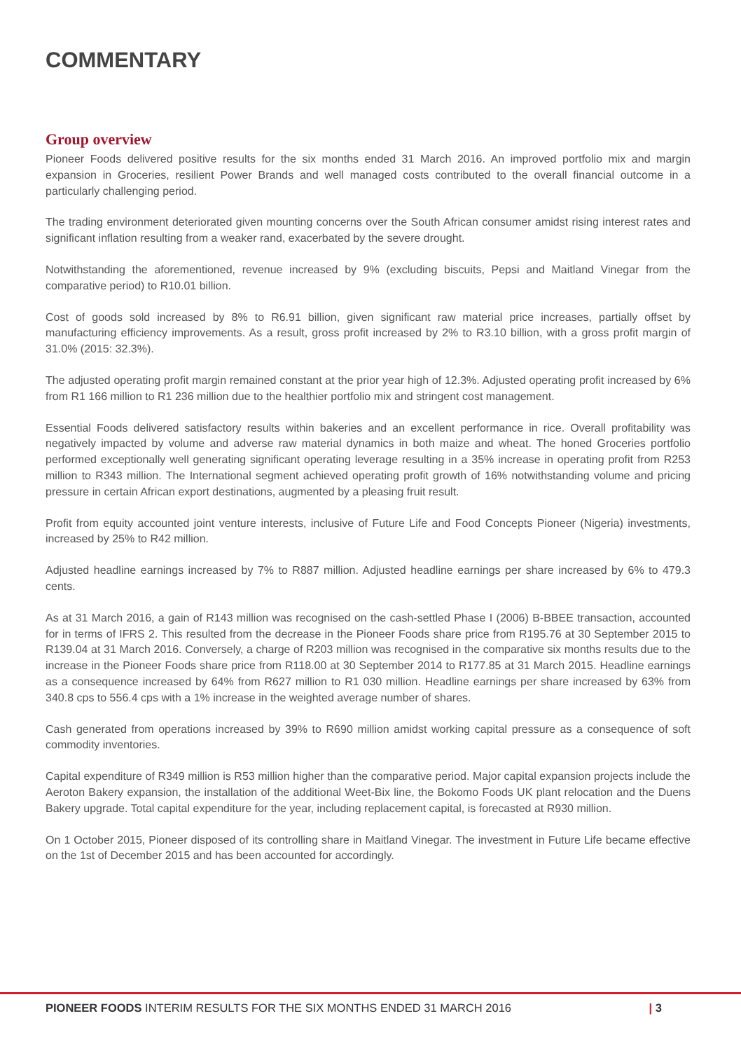COMMENTARY
Group overview
Pioneer Foods delivered positive results for the six months ended 31 March 2016. An improved portfolio mix and margin expansion in Groceries, resilient Power Brands and well managed costs contributed to the overall financial outcome in a particularly challenging period.
The trading environment deteriorated given mounting concerns over the South African consumer amidst rising interest rates and significant inflation resulting from a weaker rand, exacerbated by the severe drought.
Notwithstanding the aforementioned, revenue increased by 9% (excluding biscuits, Pepsi and Maitland Vinegar from the comparative period) to R10.01 billion.
Cost of goods sold increased by 8% to R6.91 billion, given significant raw material price increases, partially offset by manufacturing efficiency improvements. As a result, gross profit increased by 2% to R3.10 billion, with a gross profit margin of 31.0% (2015: 32.3%).
The adjusted operating profit margin remained constant at the prior year high of 12.3%. Adjusted operating profit increased by 6% from R1 166 million to R1 236 million due to the healthier portfolio mix and stringent cost management.
Essential Foods delivered satisfactory results within bakeries and an excellent performance in rice. Overall profitability was negatively impacted by volume and adverse raw material dynamics in both maize and wheat. The honed Groceries portfolio performed exceptionally well generating significant operating leverage resulting in a 35% increase in operating profit from R253 million to R343 million. The International segment achieved operating profit growth of 16% notwithstanding volume and pricing pressure in certain African export destinations, augmented by a pleasing fruit result.
Profit from equity accounted joint venture interests, inclusive of Future Life and Food Concepts Pioneer (Nigeria) investments, increased by 25% to R42 million.
Adjusted headline earnings increased by 7% to R887 million. Adjusted headline earnings per share increased by 6% to 479.3 cents.
As at 31 March 2016, a gain of R143 million was recognised on the cash-settled Phase I (2006) B-BBEE transaction, accounted for in terms of IFRS 2. This resulted from the decrease in the Pioneer Foods share price from R195.76 at 30 September 2015 to R139.04 at 31 March 2016. Conversely, a charge of R203 million was recognised in the comparative six months results due to the increase in the Pioneer Foods share price from R118.00 at 30 September 2014 to R177.85 at 31 March 2015. Headline earnings as a consequence increased by 64% from R627 million to R1 030 million. Headline earnings per share increased by 63% from 340.8 cps to 556.4 cps with a 1% increase in the weighted average number of shares.
Cash generated from operations increased by 39% to R690 million amidst working capital pressure as a consequence of soft commodity inventories.
Capital expenditure of R349 million is R53 million higher than the comparative period. Major capital expansion projects include the Aeroton Bakery expansion, the installation of the additional Weet-Bix line, the Bokomo Foods UK plant relocation and the Duens Bakery upgrade. Total capital expenditure for the year, including replacement capital, is forecasted at R930 million.
On 1 October 2015, Pioneer disposed of its controlling share in Maitland Vinegar. The investment in Future Life became effective on the 1st of December 2015 and has been accounted for accordingly.
PIONEER FOODS INTERIM RESULTS FOR THE SIX MONTHS ENDED 31 MARCH 2016 | 3